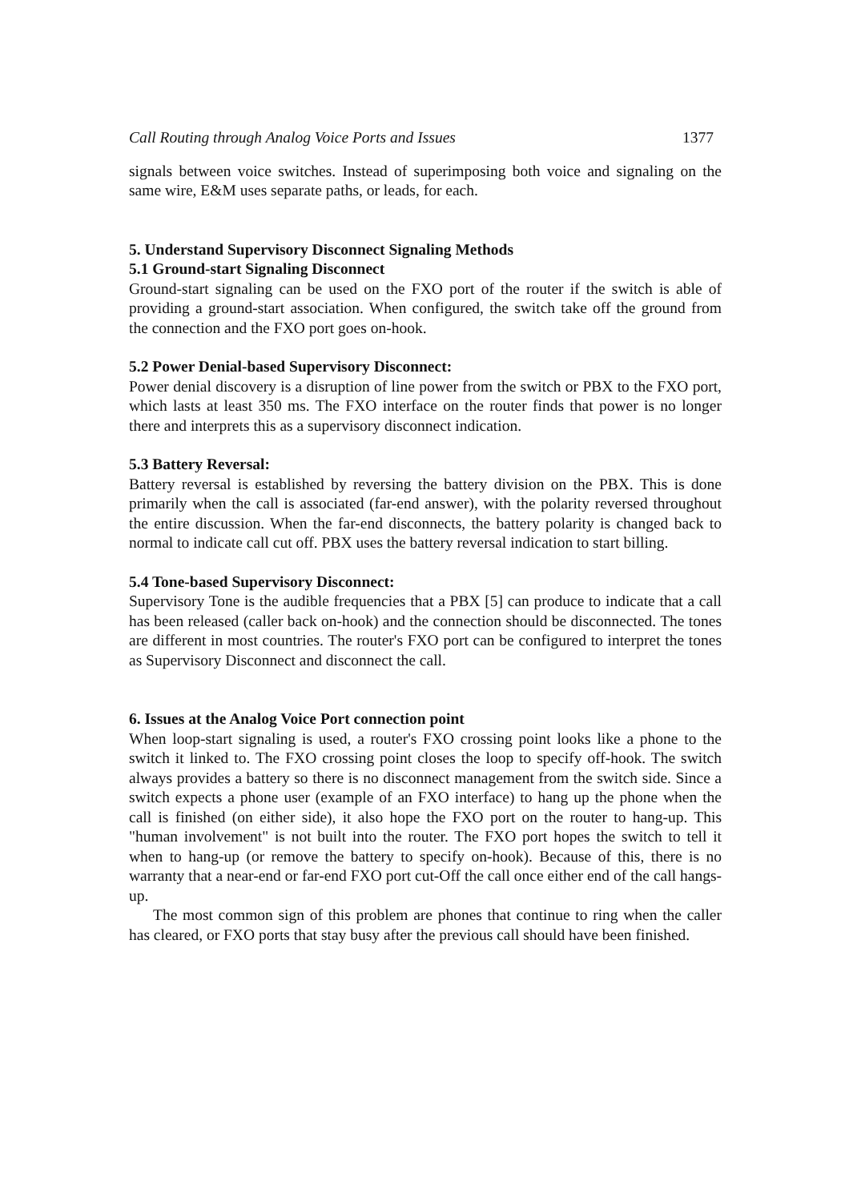Call Routing through Analog Voice Ports and Issues 1377
signals between voice switches. Instead of superimposing both voice and signaling on the same wire, E&M uses separate paths, or leads, for each.
5. Understand Supervisory Disconnect Signaling Methods
5.1 Ground-start Signaling Disconnect
Ground-start signaling can be used on the FXO port of the router if the switch is able of providing a ground-start association. When configured, the switch take off the ground from the connection and the FXO port goes on-hook.
5.2 Power Denial-based Supervisory Disconnect:
Power denial discovery is a disruption of line power from the switch or PBX to the FXO port, which lasts at least 350 ms. The FXO interface on the router finds that power is no longer there and interprets this as a supervisory disconnect indication.
5.3 Battery Reversal:
Battery reversal is established by reversing the battery division on the PBX. This is done primarily when the call is associated (far-end answer), with the polarity reversed throughout the entire discussion. When the far-end disconnects, the battery polarity is changed back to normal to indicate call cut off. PBX uses the battery reversal indication to start billing.
5.4 Tone-based Supervisory Disconnect:
Supervisory Tone is the audible frequencies that a PBX [5] can produce to indicate that a call has been released (caller back on-hook) and the connection should be disconnected. The tones are different in most countries. The router's FXO port can be configured to interpret the tones as Supervisory Disconnect and disconnect the call.
6. Issues at the Analog Voice Port connection point
When loop-start signaling is used, a router's FXO crossing point looks like a phone to the switch it linked to. The FXO crossing point closes the loop to specify off-hook. The switch always provides a battery so there is no disconnect management from the switch side. Since a switch expects a phone user (example of an FXO interface) to hang up the phone when the call is finished (on either side), it also hope the FXO port on the router to hang-up. This "human involvement" is not built into the router. The FXO port hopes the switch to tell it when to hang-up (or remove the battery to specify on-hook). Because of this, there is no warranty that a near-end or far-end FXO port cut-Off the call once either end of the call hangs-up.
The most common sign of this problem are phones that continue to ring when the caller has cleared, or FXO ports that stay busy after the previous call should have been finished.